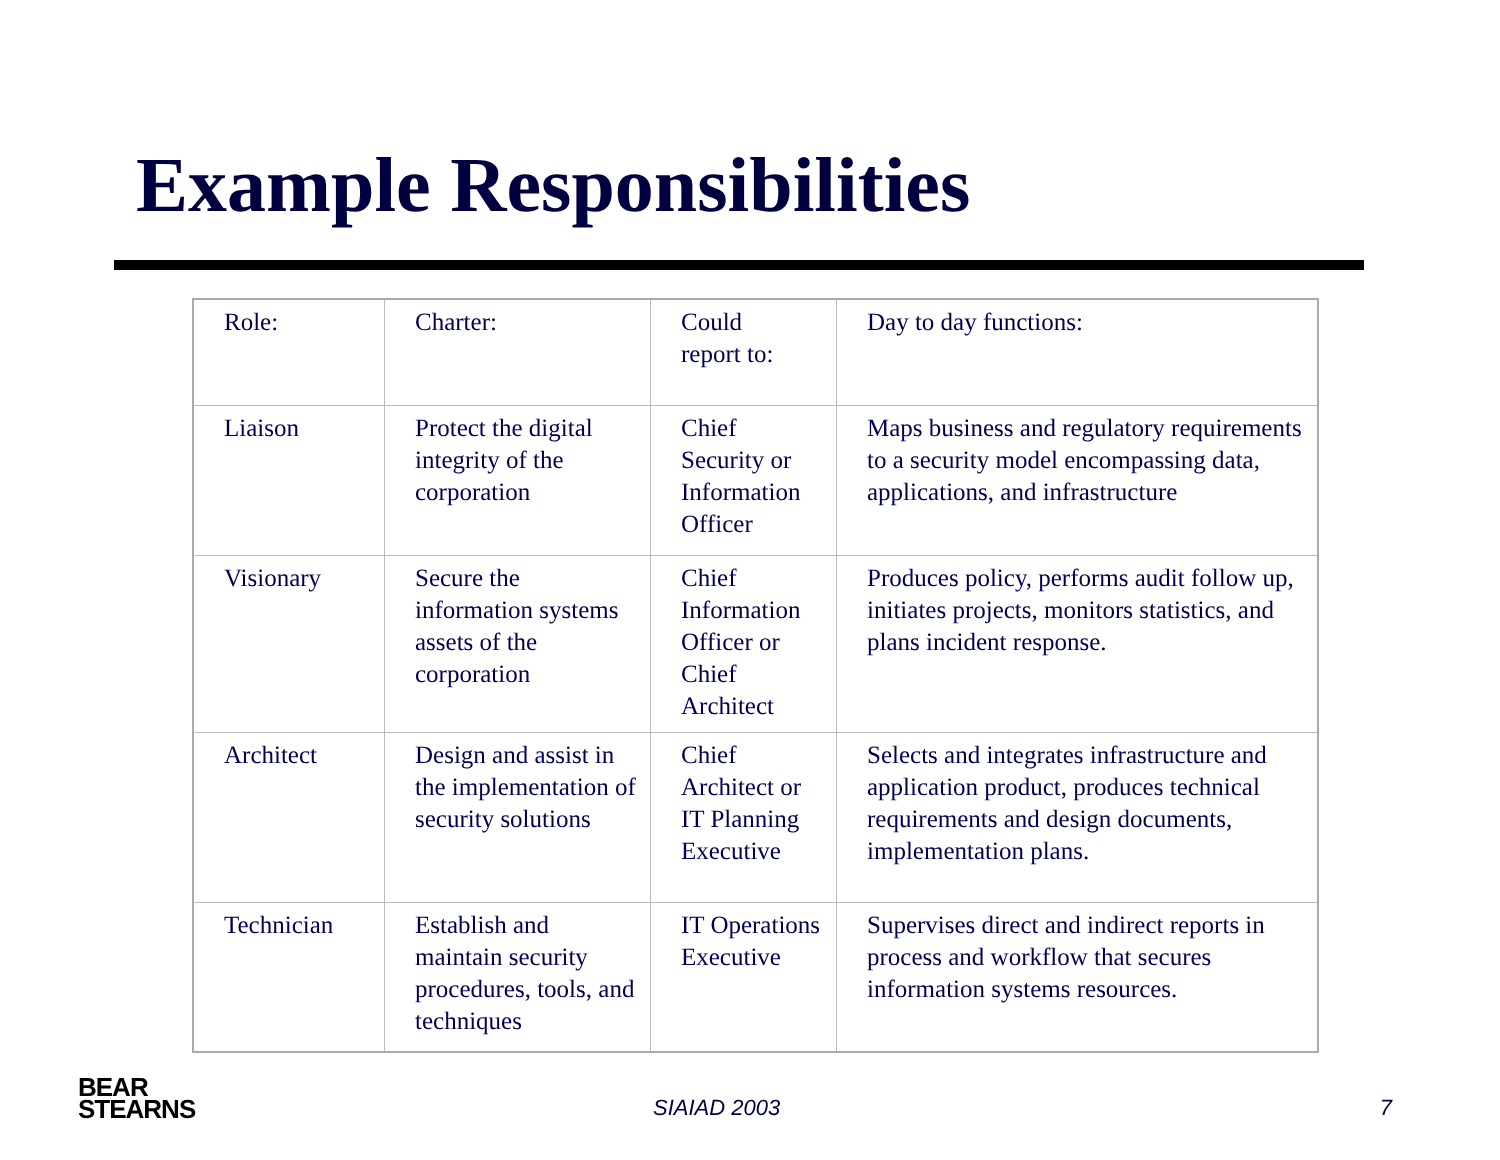Example Responsibilities
| Role: | Charter: | Could report to: | Day to day functions: |
| Liaison | Protect the digital integrity of the corporation | Chief Security or Information Officer | Maps business and regulatory requirements to a security model encompassing data, applications, and infrastructure |
| Visionary | Secure the information systems assets of the corporation | Chief Information Officer or Chief Architect | Produces policy, performs audit follow up, initiates projects, monitors statistics, and plans incident response. |
| Architect | Design and assist in the implementation of security solutions | Chief Architect or IT Planning Executive | Selects and integrates infrastructure and application product, produces technical requirements and design documents, implementation plans. |
| Technician | Establish and maintain security procedures, tools, and techniques | IT Operations Executive | Supervises direct and indirect reports in process and workflow that secures information systems resources. |
BEAR
STEARNS
SIAIAD 2003 7